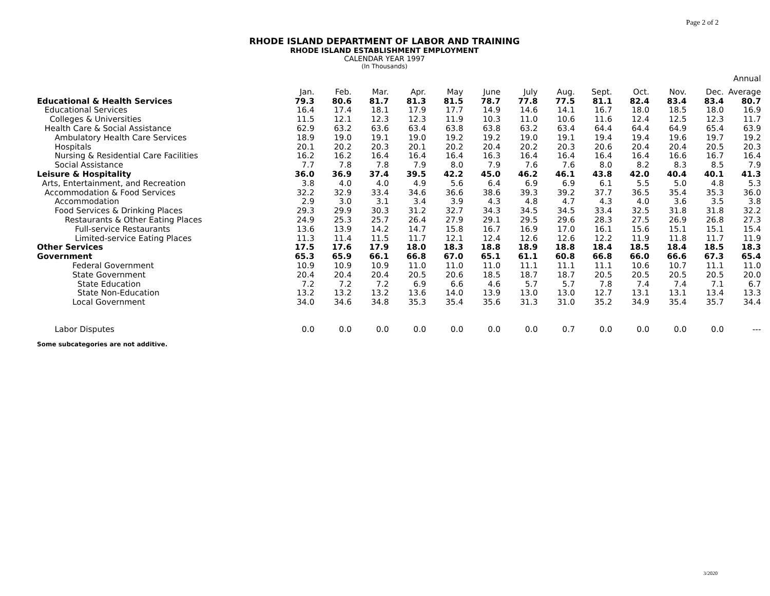Page 2 of 2
RHODE ISLAND DEPARTMENT OF LABOR AND TRAINING
RHODE ISLAND ESTABLISHMENT EMPLOYMENT
CALENDAR YEAR 1997
(In Thousands)
| | | | | | | | | | | | | | Annual |
| --- | --- | --- | --- | --- | --- | --- | --- | --- | --- | --- | --- | --- | --- |
| | Jan. | Feb. | Mar. | Apr. | May | June | July | Aug. | Sept. | Oct. | Nov. | Dec. | Average |
| Educational & Health Services | 79.3 | 80.6 | 81.7 | 81.3 | 81.5 | 78.7 | 77.8 | 77.5 | 81.1 | 82.4 | 83.4 | 83.4 | 80.7 |
| Educational Services | 16.4 | 17.4 | 18.1 | 17.9 | 17.7 | 14.9 | 14.6 | 14.1 | 16.7 | 18.0 | 18.5 | 18.0 | 16.9 |
| Colleges & Universities | 11.5 | 12.1 | 12.3 | 12.3 | 11.9 | 10.3 | 11.0 | 10.6 | 11.6 | 12.4 | 12.5 | 12.3 | 11.7 |
| Health Care & Social Assistance | 62.9 | 63.2 | 63.6 | 63.4 | 63.8 | 63.8 | 63.2 | 63.4 | 64.4 | 64.4 | 64.9 | 65.4 | 63.9 |
| Ambulatory Health Care Services | 18.9 | 19.0 | 19.1 | 19.0 | 19.2 | 19.2 | 19.0 | 19.1 | 19.4 | 19.4 | 19.6 | 19.7 | 19.2 |
| Hospitals | 20.1 | 20.2 | 20.3 | 20.1 | 20.2 | 20.4 | 20.2 | 20.3 | 20.6 | 20.4 | 20.4 | 20.5 | 20.3 |
| Nursing & Residential Care Facilities | 16.2 | 16.2 | 16.4 | 16.4 | 16.4 | 16.3 | 16.4 | 16.4 | 16.4 | 16.4 | 16.6 | 16.7 | 16.4 |
| Social Assistance | 7.7 | 7.8 | 7.8 | 7.9 | 8.0 | 7.9 | 7.6 | 7.6 | 8.0 | 8.2 | 8.3 | 8.5 | 7.9 |
| Leisure & Hospitality | 36.0 | 36.9 | 37.4 | 39.5 | 42.2 | 45.0 | 46.2 | 46.1 | 43.8 | 42.0 | 40.4 | 40.1 | 41.3 |
| Arts, Entertainment, and Recreation | 3.8 | 4.0 | 4.0 | 4.9 | 5.6 | 6.4 | 6.9 | 6.9 | 6.1 | 5.5 | 5.0 | 4.8 | 5.3 |
| Accommodation & Food Services | 32.2 | 32.9 | 33.4 | 34.6 | 36.6 | 38.6 | 39.3 | 39.2 | 37.7 | 36.5 | 35.4 | 35.3 | 36.0 |
| Accommodation | 2.9 | 3.0 | 3.1 | 3.4 | 3.9 | 4.3 | 4.8 | 4.7 | 4.3 | 4.0 | 3.6 | 3.5 | 3.8 |
| Food Services & Drinking Places | 29.3 | 29.9 | 30.3 | 31.2 | 32.7 | 34.3 | 34.5 | 34.5 | 33.4 | 32.5 | 31.8 | 31.8 | 32.2 |
| Restaurants & Other Eating Places | 24.9 | 25.3 | 25.7 | 26.4 | 27.9 | 29.1 | 29.5 | 29.6 | 28.3 | 27.5 | 26.9 | 26.8 | 27.3 |
| Full-service Restaurants | 13.6 | 13.9 | 14.2 | 14.7 | 15.8 | 16.7 | 16.9 | 17.0 | 16.1 | 15.6 | 15.1 | 15.1 | 15.4 |
| Limited-service Eating Places | 11.3 | 11.4 | 11.5 | 11.7 | 12.1 | 12.4 | 12.6 | 12.6 | 12.2 | 11.9 | 11.8 | 11.7 | 11.9 |
| Other Services | 17.5 | 17.6 | 17.9 | 18.0 | 18.3 | 18.8 | 18.9 | 18.8 | 18.4 | 18.5 | 18.4 | 18.5 | 18.3 |
| Government | 65.3 | 65.9 | 66.1 | 66.8 | 67.0 | 65.1 | 61.1 | 60.8 | 66.8 | 66.0 | 66.6 | 67.3 | 65.4 |
| Federal Government | 10.9 | 10.9 | 10.9 | 11.0 | 11.0 | 11.0 | 11.1 | 11.1 | 11.1 | 10.6 | 10.7 | 11.1 | 11.0 |
| State Government | 20.4 | 20.4 | 20.4 | 20.5 | 20.6 | 18.5 | 18.7 | 18.7 | 20.5 | 20.5 | 20.5 | 20.5 | 20.0 |
| State Education | 7.2 | 7.2 | 7.2 | 6.9 | 6.6 | 4.6 | 5.7 | 5.7 | 7.8 | 7.4 | 7.4 | 7.1 | 6.7 |
| State Non-Education | 13.2 | 13.2 | 13.2 | 13.6 | 14.0 | 13.9 | 13.0 | 13.0 | 12.7 | 13.1 | 13.1 | 13.4 | 13.3 |
| Local Government | 34.0 | 34.6 | 34.8 | 35.3 | 35.4 | 35.6 | 31.3 | 31.0 | 35.2 | 34.9 | 35.4 | 35.7 | 34.4 |
| Labor Disputes | 0.0 | 0.0 | 0.0 | 0.0 | 0.0 | 0.0 | 0.0 | 0.7 | 0.0 | 0.0 | 0.0 | 0.0 | --- |
Some subcategories are not additive.
3/2020